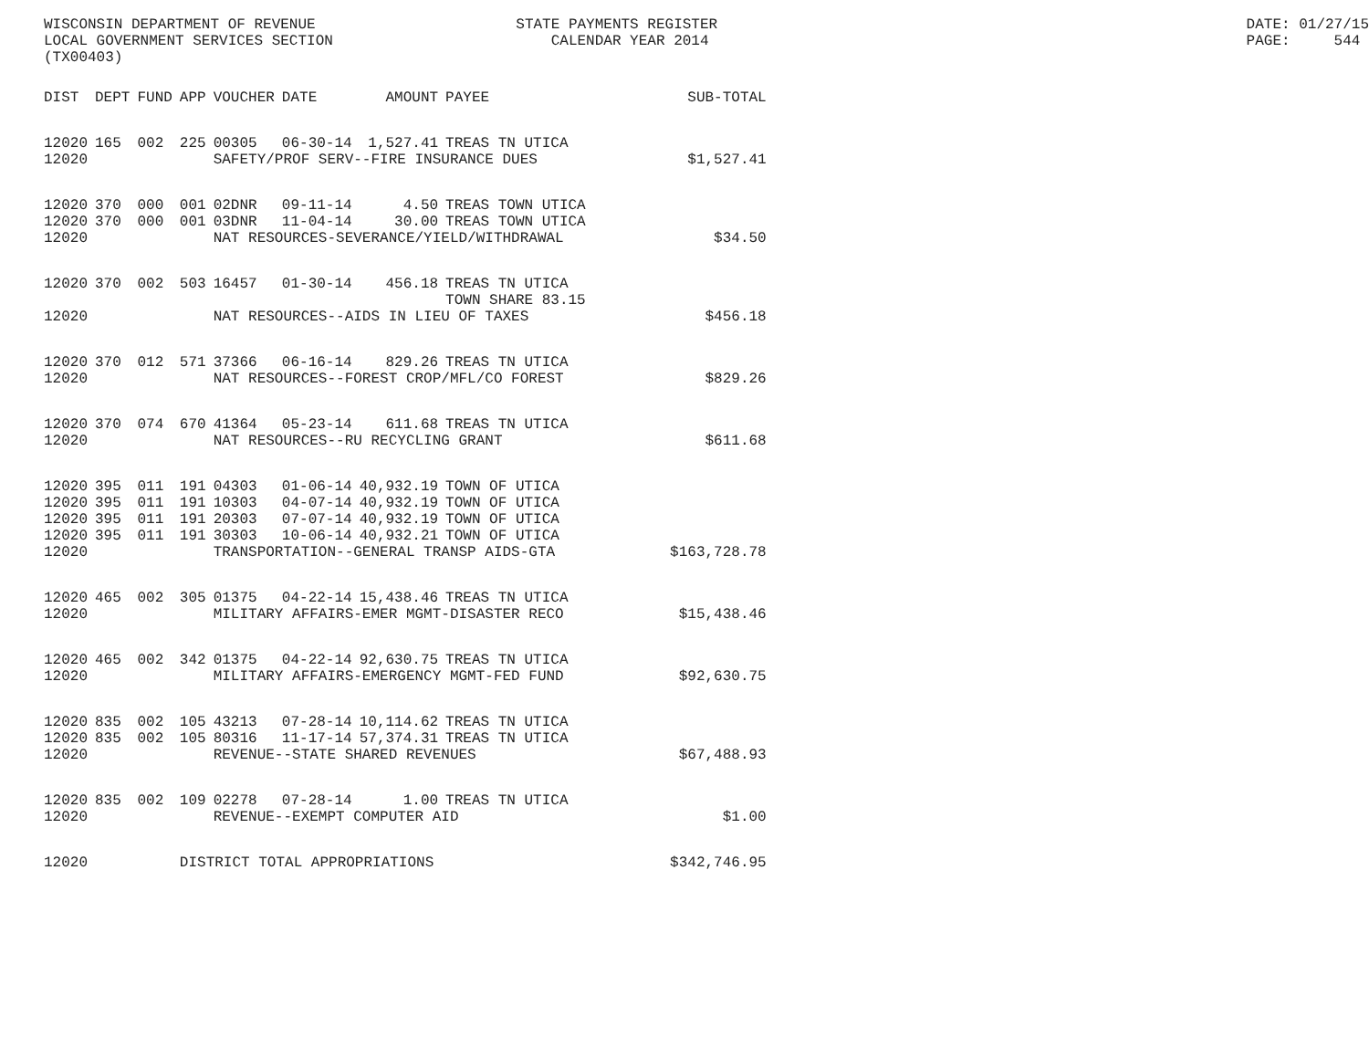WISCONSIN DEPARTMENT OF REVENUE LOCAL GOVERNMENT SERVICES SECTION (TX00403)
STATE PAYMENTS REGISTER CALENDAR YEAR 2014
DATE: 01/27/15 PAGE: 544
| DIST | DEPT | FUND | APP | VOUCHER | DATE | AMOUNT | PAYEE | SUB-TOTAL |
| --- | --- | --- | --- | --- | --- | --- | --- | --- |
| 12020 | 165 | 002 | 225 | 00305 | 06-30-14 | 1,527.41 | TREAS TN UTICA | |
| 12020 | | | | SAFETY/PROF SERV--FIRE INSURANCE DUES | | | | $1,527.41 |
| 12020 | 370 | 000 | 001 | 02DNR | 09-11-14 | 4.50 | TREAS TOWN UTICA | |
| 12020 | 370 | 000 | 001 | 03DNR | 11-04-14 | 30.00 | TREAS TOWN UTICA | |
| 12020 | | | | NAT RESOURCES-SEVERANCE/YIELD/WITHDRAWAL | | | | $34.50 |
| 12020 | 370 | 002 | 503 | 16457 | 01-30-14 | 456.18 | TREAS TN UTICA TOWN SHARE 83.15 | |
| 12020 | | | | NAT RESOURCES--AIDS IN LIEU OF TAXES | | | | $456.18 |
| 12020 | 370 | 012 | 571 | 37366 | 06-16-14 | 829.26 | TREAS TN UTICA | |
| 12020 | | | | NAT RESOURCES--FOREST CROP/MFL/CO FOREST | | | | $829.26 |
| 12020 | 370 | 074 | 670 | 41364 | 05-23-14 | 611.68 | TREAS TN UTICA | |
| 12020 | | | | NAT RESOURCES--RU RECYCLING GRANT | | | | $611.68 |
| 12020 | 395 | 011 | 191 | 04303 | 01-06-14 | 40,932.19 | TOWN OF UTICA | |
| 12020 | 395 | 011 | 191 | 10303 | 04-07-14 | 40,932.19 | TOWN OF UTICA | |
| 12020 | 395 | 011 | 191 | 20303 | 07-07-14 | 40,932.19 | TOWN OF UTICA | |
| 12020 | 395 | 011 | 191 | 30303 | 10-06-14 | 40,932.21 | TOWN OF UTICA | |
| 12020 | | | | TRANSPORTATION--GENERAL TRANSP AIDS-GTA | | | | $163,728.78 |
| 12020 | 465 | 002 | 305 | 01375 | 04-22-14 | 15,438.46 | TREAS TN UTICA | |
| 12020 | | | | MILITARY AFFAIRS-EMER MGMT-DISASTER RECO | | | | $15,438.46 |
| 12020 | 465 | 002 | 342 | 01375 | 04-22-14 | 92,630.75 | TREAS TN UTICA | |
| 12020 | | | | MILITARY AFFAIRS-EMERGENCY MGMT-FED FUND | | | | $92,630.75 |
| 12020 | 835 | 002 | 105 | 43213 | 07-28-14 | 10,114.62 | TREAS TN UTICA | |
| 12020 | 835 | 002 | 105 | 80316 | 11-17-14 | 57,374.31 | TREAS TN UTICA | |
| 12020 | | | | REVENUE--STATE SHARED REVENUES | | | | $67,488.93 |
| 12020 | 835 | 002 | 109 | 02278 | 07-28-14 | 1.00 | TREAS TN UTICA | |
| 12020 | | | | REVENUE--EXEMPT COMPUTER AID | | | | $1.00 |
| 12020 | | | DISTRICT TOTAL APPROPRIATIONS | | | | | $342,746.95 |